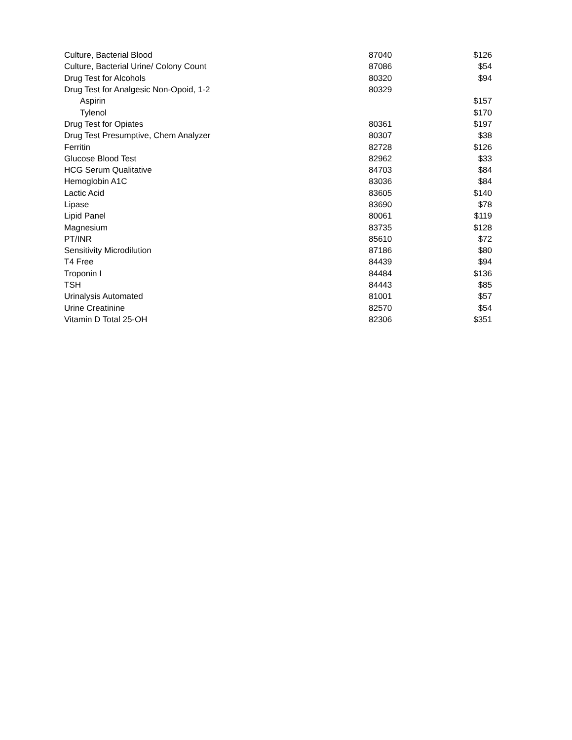| Culture, Bacterial Blood | 87040 | $126 |
| Culture, Bacterial Urine/ Colony Count | 87086 | $54 |
| Drug Test for Alcohols | 80320 | $94 |
| Drug Test for Analgesic Non-Opoid, 1-2 | 80329 | |
| Aspirin | | $157 |
| Tylenol | | $170 |
| Drug Test for Opiates | 80361 | $197 |
| Drug Test Presumptive, Chem Analyzer | 80307 | $38 |
| Ferritin | 82728 | $126 |
| Glucose Blood Test | 82962 | $33 |
| HCG Serum Qualitative | 84703 | $84 |
| Hemoglobin A1C | 83036 | $84 |
| Lactic Acid | 83605 | $140 |
| Lipase | 83690 | $78 |
| Lipid Panel | 80061 | $119 |
| Magnesium | 83735 | $128 |
| PT/INR | 85610 | $72 |
| Sensitivity Microdilution | 87186 | $80 |
| T4 Free | 84439 | $94 |
| Troponin I | 84484 | $136 |
| TSH | 84443 | $85 |
| Urinalysis Automated | 81001 | $57 |
| Urine Creatinine | 82570 | $54 |
| Vitamin D Total 25-OH | 82306 | $351 |